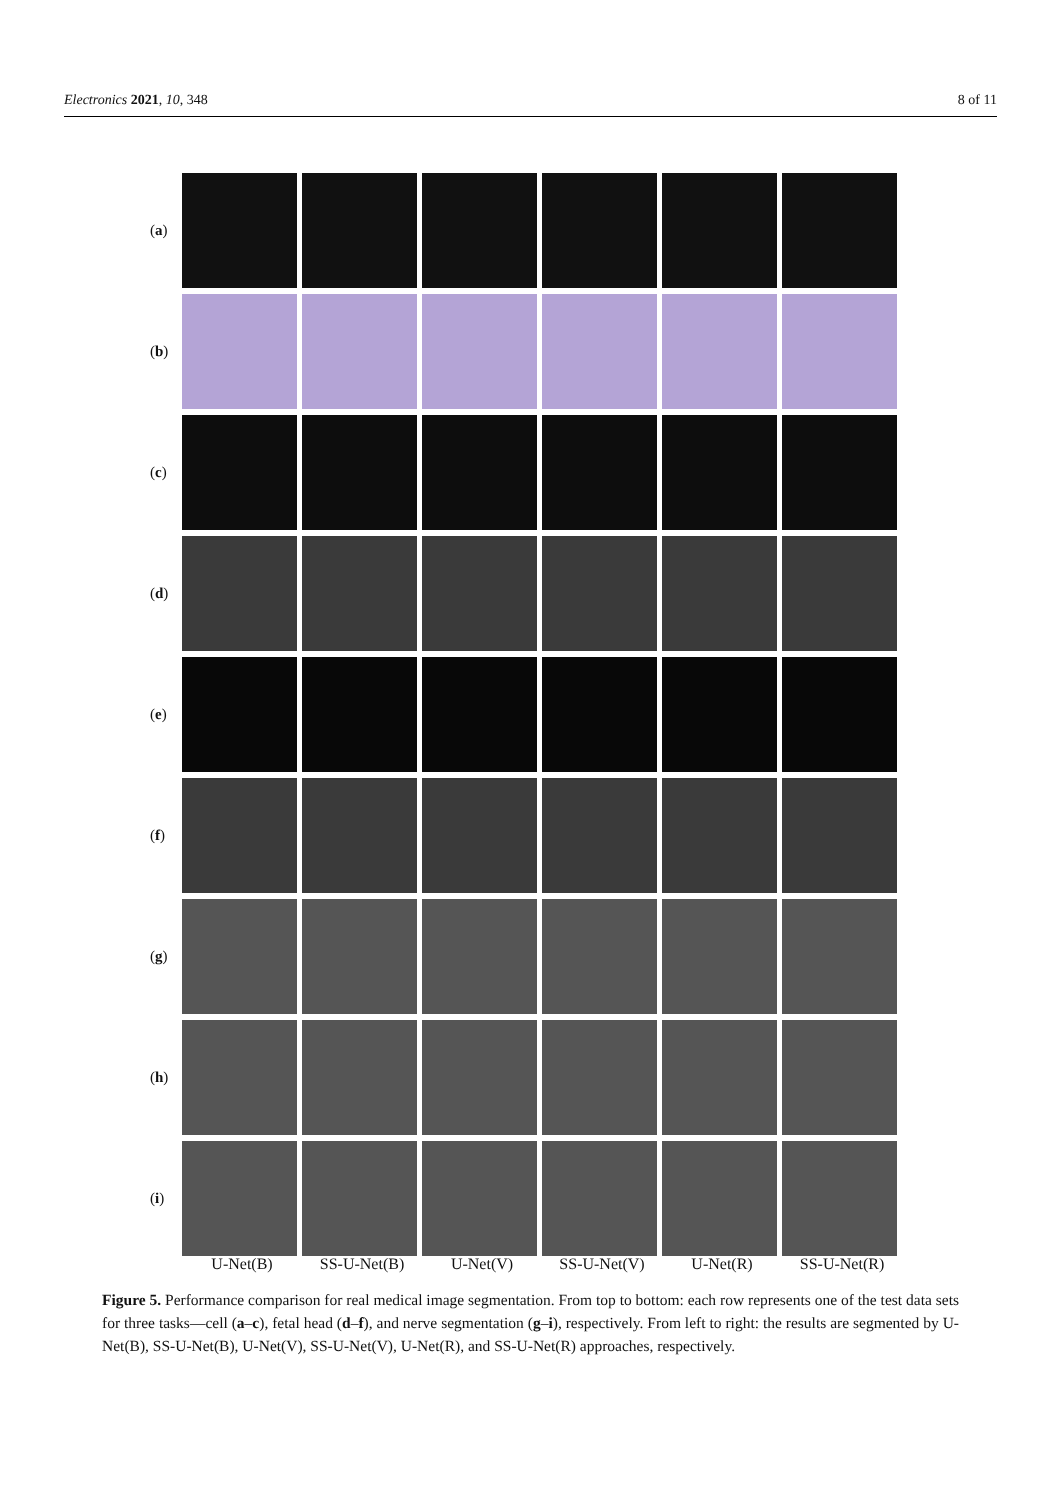Electronics 2021, 10, 348 8 of 11
(a)
(b)
(c)
(d)
(e)
(f)
(g)
(h)
(i)
U-Net(B) SS-U-Net(B) U-Net(V) SS-U-Net(V) U-Net(R) SS-U-Net(R)
Figure 5. Performance comparison for real medical image segmentation. From top to bottom: each row represents one of the test data sets for three tasks—cell (a–c), fetal head (d–f), and nerve segmentation (g–i), respectively. From left to right: the results are segmented by U-Net(B), SS-U-Net(B), U-Net(V), SS-U-Net(V), U-Net(R), and SS-U-Net(R) approaches, respectively.